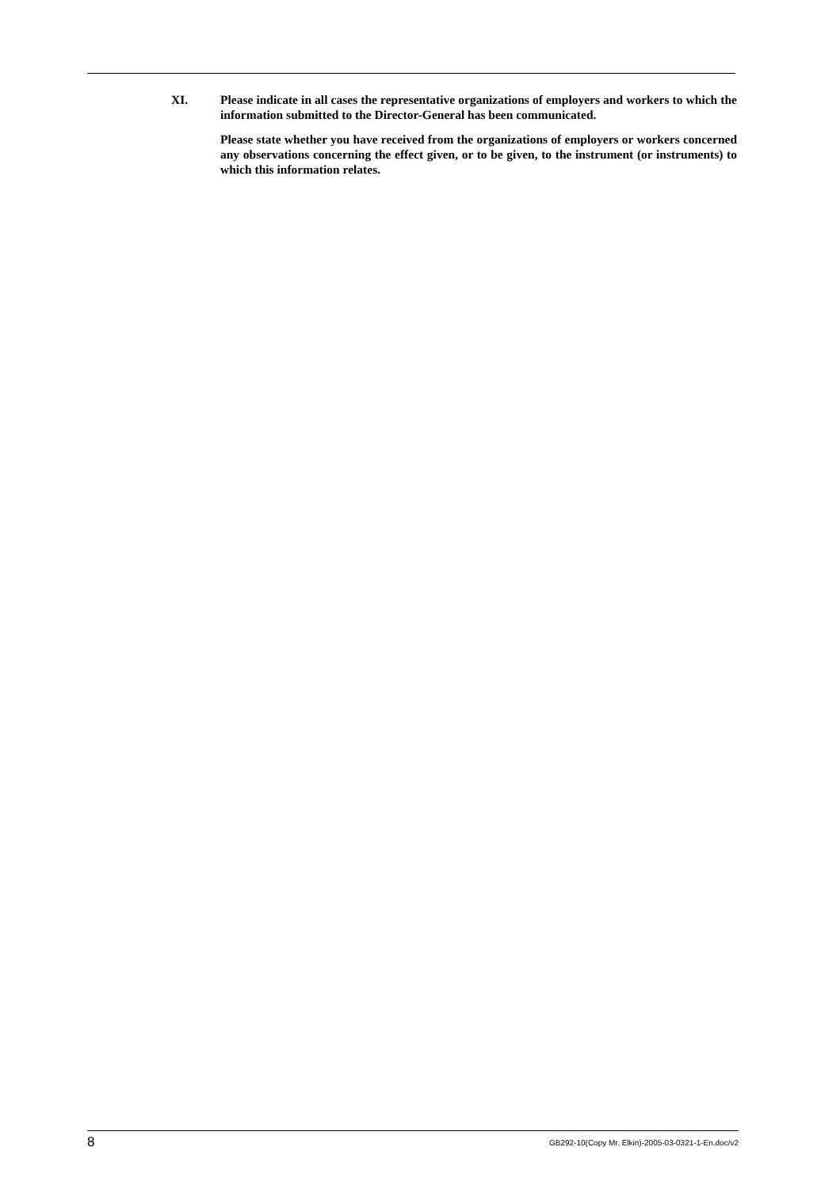XI. Please indicate in all cases the representative organizations of employers and workers to which the information submitted to the Director-General has been communicated.
Please state whether you have received from the organizations of employers or workers concerned any observations concerning the effect given, or to be given, to the instrument (or instruments) to which this information relates.
8 GB292-10(Copy Mr. Elkin)-2005-03-0321-1-En.doc/v2